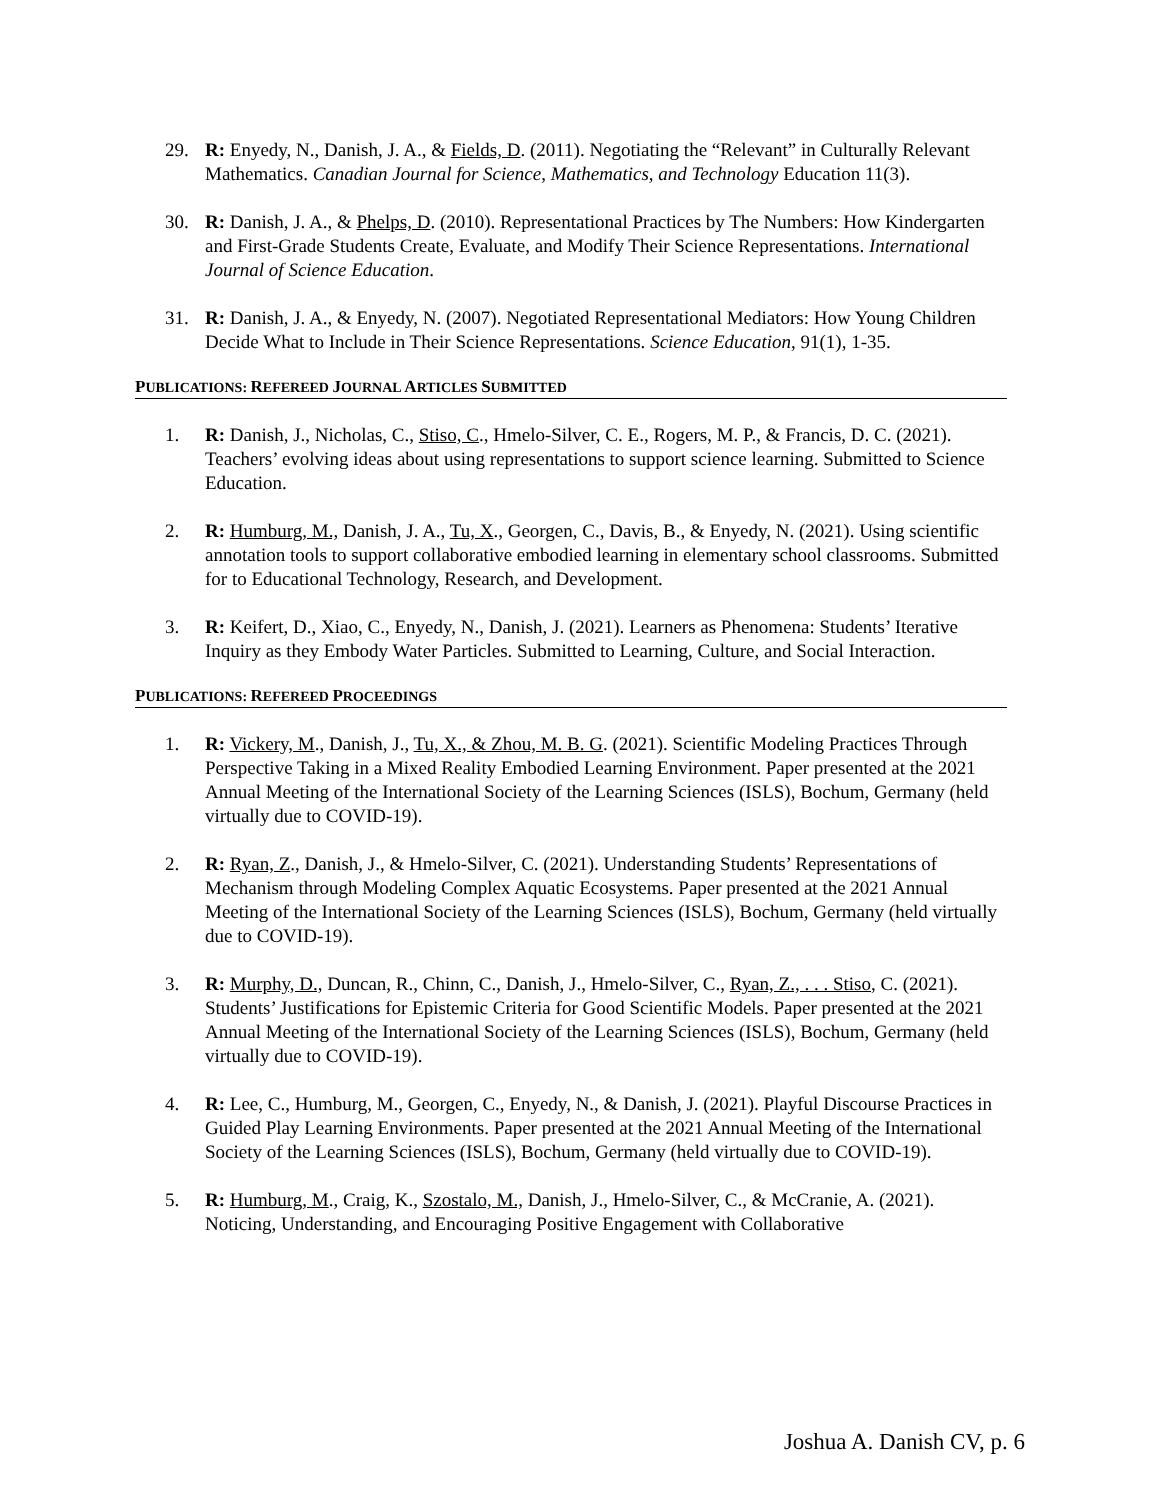29. R: Enyedy, N., Danish, J. A., & Fields, D. (2011). Negotiating the “Relevant” in Culturally Relevant Mathematics. Canadian Journal for Science, Mathematics, and Technology Education 11(3).
30. R: Danish, J. A., & Phelps, D. (2010). Representational Practices by The Numbers: How Kindergarten and First-Grade Students Create, Evaluate, and Modify Their Science Representations. International Journal of Science Education.
31. R: Danish, J. A., & Enyedy, N. (2007). Negotiated Representational Mediators: How Young Children Decide What to Include in Their Science Representations. Science Education, 91(1), 1-35.
PUBLICATIONS: REFEREED JOURNAL ARTICLES SUBMITTED
1. R: Danish, J., Nicholas, C., Stiso, C., Hmelo-Silver, C. E., Rogers, M. P., & Francis, D. C. (2021). Teachers’ evolving ideas about using representations to support science learning. Submitted to Science Education.
2. R: Humburg, M., Danish, J. A., Tu, X., Georgen, C., Davis, B., & Enyedy, N. (2021). Using scientific annotation tools to support collaborative embodied learning in elementary school classrooms. Submitted for to Educational Technology, Research, and Development.
3. R: Keifert, D., Xiao, C., Enyedy, N., Danish, J. (2021). Learners as Phenomena: Students’ Iterative Inquiry as they Embody Water Particles. Submitted to Learning, Culture, and Social Interaction.
PUBLICATIONS: REFEREED PROCEEDINGS
1. R: Vickery, M., Danish, J., Tu, X., & Zhou, M. B. G. (2021). Scientific Modeling Practices Through Perspective Taking in a Mixed Reality Embodied Learning Environment. Paper presented at the 2021 Annual Meeting of the International Society of the Learning Sciences (ISLS), Bochum, Germany (held virtually due to COVID-19).
2. R: Ryan, Z., Danish, J., & Hmelo-Silver, C. (2021). Understanding Students’ Representations of Mechanism through Modeling Complex Aquatic Ecosystems. Paper presented at the 2021 Annual Meeting of the International Society of the Learning Sciences (ISLS), Bochum, Germany (held virtually due to COVID-19).
3. R: Murphy, D., Duncan, R., Chinn, C., Danish, J., Hmelo-Silver, C., Ryan, Z., . . . Stiso, C. (2021). Students’ Justifications for Epistemic Criteria for Good Scientific Models. Paper presented at the 2021 Annual Meeting of the International Society of the Learning Sciences (ISLS), Bochum, Germany (held virtually due to COVID-19).
4. R: Lee, C., Humburg, M., Georgen, C., Enyedy, N., & Danish, J. (2021). Playful Discourse Practices in Guided Play Learning Environments. Paper presented at the 2021 Annual Meeting of the International Society of the Learning Sciences (ISLS), Bochum, Germany (held virtually due to COVID-19).
5. R: Humburg, M., Craig, K., Szostalo, M., Danish, J., Hmelo-Silver, C., & McCranie, A. (2021). Noticing, Understanding, and Encouraging Positive Engagement with Collaborative
Joshua A. Danish CV, p. 6